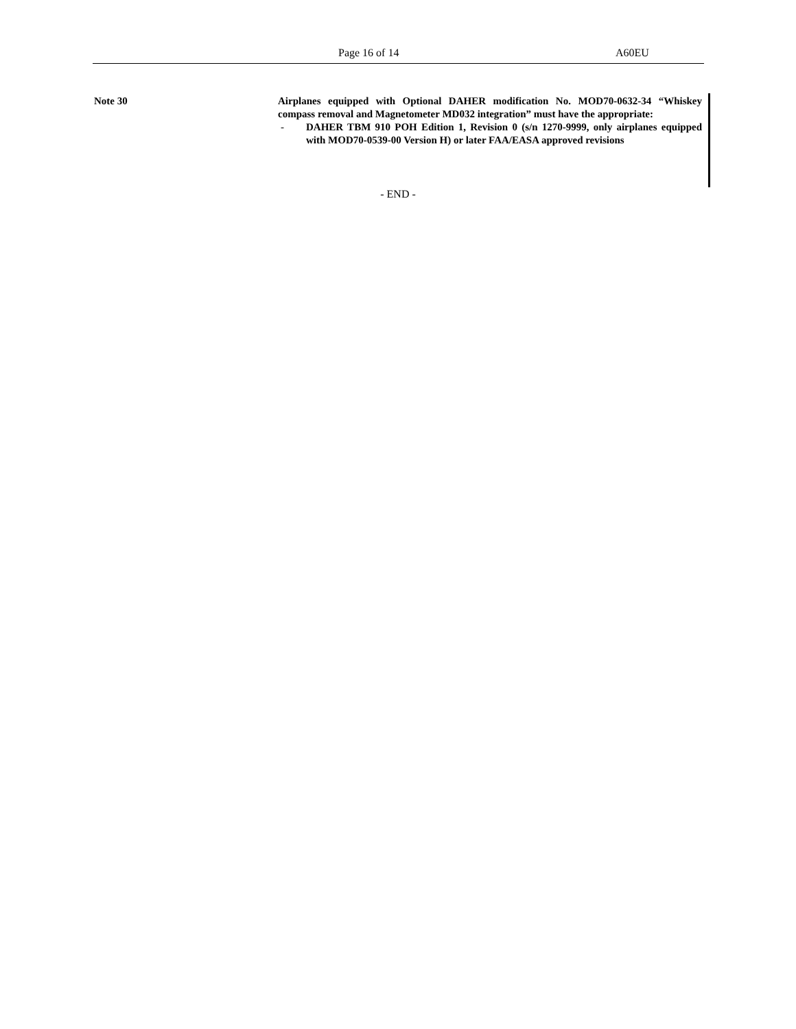Page 16 of 14 A60EU
Note 30 Airplanes equipped with Optional DAHER modification No. MOD70-0632-34 “Whiskey compass removal and Magnetometer MD032 integration” must have the appropriate:
- DAHER TBM 910 POH Edition 1, Revision 0 (s/n 1270-9999, only airplanes equipped with MOD70-0539-00 Version H) or later FAA/EASA approved revisions
- END -